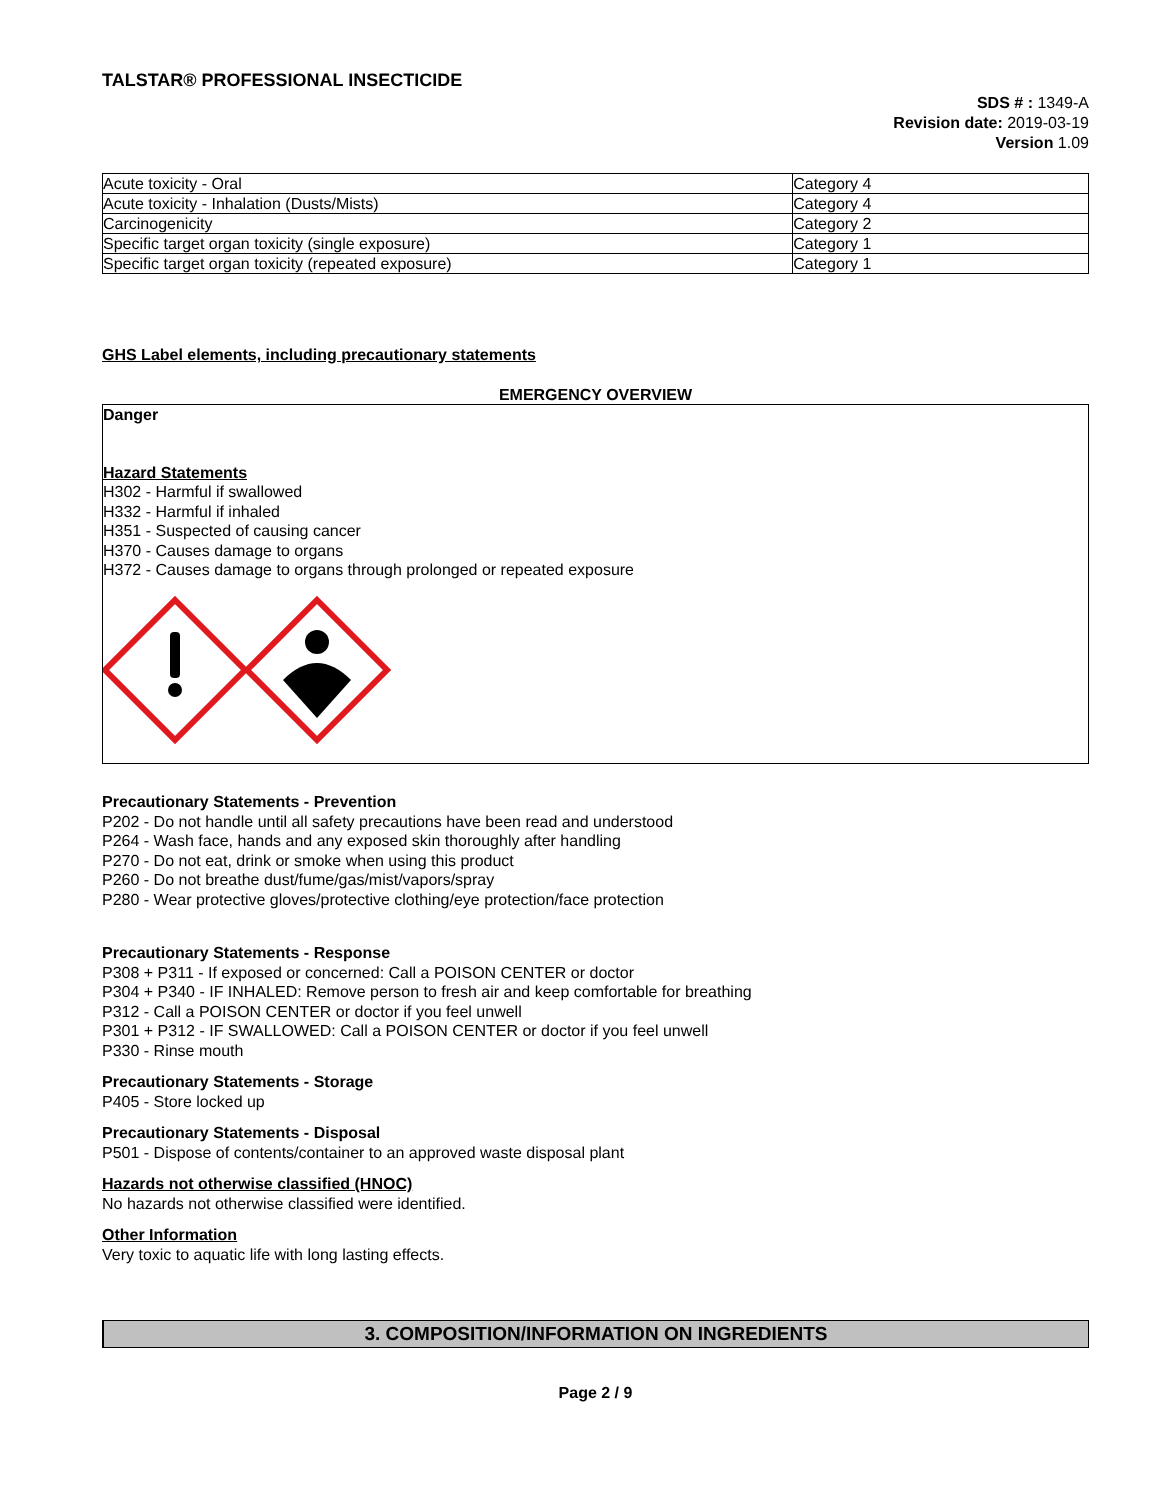TALSTAR® PROFESSIONAL INSECTICIDE
SDS # : 1349-A
Revision date: 2019-03-19
Version 1.09
| Acute toxicity - Oral | Category 4 |
| Acute toxicity - Inhalation (Dusts/Mists) | Category 4 |
| Carcinogenicity | Category 2 |
| Specific target organ toxicity (single exposure) | Category 1 |
| Specific target organ toxicity (repeated exposure) | Category 1 |
GHS Label elements, including precautionary statements
EMERGENCY OVERVIEW
Danger
Hazard Statements
H302 - Harmful if swallowed
H332 - Harmful if inhaled
H351 - Suspected of causing cancer
H370 - Causes damage to organs
H372 - Causes damage to organs through prolonged or repeated exposure
Precautionary Statements - Prevention
P202 - Do not handle until all safety precautions have been read and understood
P264 - Wash face, hands and any exposed skin thoroughly after handling
P270 - Do not eat, drink or smoke when using this product
P260 - Do not breathe dust/fume/gas/mist/vapors/spray
P280 - Wear protective gloves/protective clothing/eye protection/face protection
Precautionary Statements - Response
P308 + P311 - If exposed or concerned: Call a POISON CENTER or doctor
P304 + P340 - IF INHALED: Remove person to fresh air and keep comfortable for breathing
P312 - Call a POISON CENTER or doctor if you feel unwell
P301 + P312 - IF SWALLOWED: Call a POISON CENTER or doctor if you feel unwell
P330 - Rinse mouth
Precautionary Statements - Storage
P405 - Store locked up
Precautionary Statements - Disposal
P501 - Dispose of contents/container to an approved waste disposal plant
Hazards not otherwise classified (HNOC)
No hazards not otherwise classified were identified.
Other Information
Very toxic to aquatic life with long lasting effects.
3. COMPOSITION/INFORMATION ON INGREDIENTS
Page 2 / 9